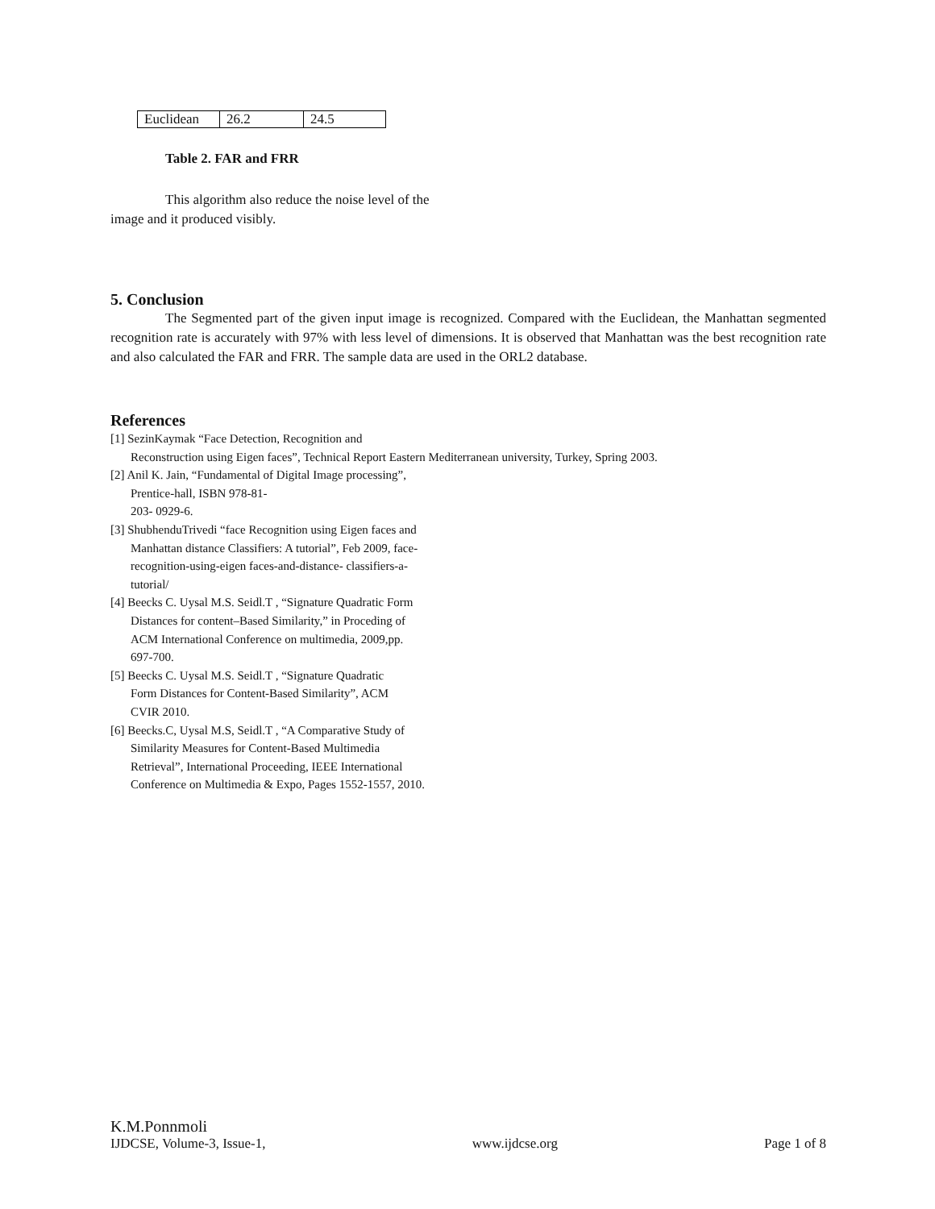| Euclidean | 26.2 | 24.5 |
Table 2. FAR and FRR
This algorithm also reduce the noise level of the image and it produced visibly.
5. Conclusion
The Segmented part of the given input image is recognized. Compared with the Euclidean, the Manhattan segmented recognition rate is accurately with 97% with less level of dimensions. It is observed that Manhattan was the best recognition rate and also calculated the FAR and FRR. The sample data are used in the ORL2 database.
References
[1] SezinKaymak “Face Detection, Recognition and
Reconstruction using Eigen faces”, Technical Report Eastern Mediterranean university, Turkey, Spring 2003.
[2] Anil K. Jain, “Fundamental of Digital Image processing”, Prentice-hall, ISBN 978-81-
203- 0929-6.
[3] ShubhenduTrivedi “face Recognition using Eigen faces and Manhattan distance Classifiers: A tutorial”, Feb 2009, face-recognition-using-eigen faces-and-distance- classifiers-a-tutorial/
[4] Beecks C. Uysal M.S. Seidl.T , “Signature Quadratic Form Distances for content–Based Similarity,” in Proceding of ACM International Conference on multimedia, 2009,pp. 697-700.
[5] Beecks C. Uysal M.S. Seidl.T , “Signature Quadratic Form Distances for Content-Based Similarity”, ACM CVIR 2010.
[6] Beecks.C, Uysal M.S, Seidl.T , “A Comparative Study of Similarity Measures for Content-Based Multimedia Retrieval”, International Proceeding, IEEE International Conference on Multimedia & Expo, Pages 1552-1557, 2010.
K.M.Ponnmoli
IJDCSE, Volume-3, Issue-1, www.ijdcse.org Page 1 of 8